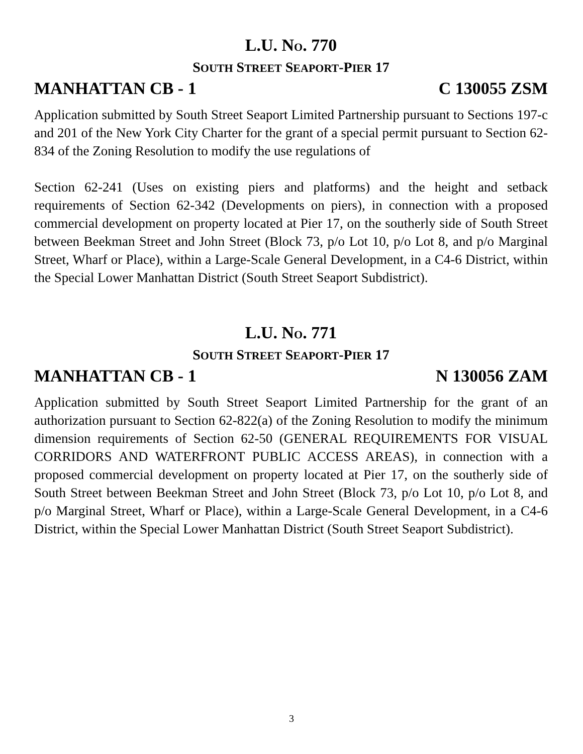L.U. NO. 770
SOUTH STREET SEAPORT-PIER 17
MANHATTAN CB - 1 C 130055 ZSM
Application submitted by South Street Seaport Limited Partnership pursuant to Sections 197-c and 201 of the New York City Charter for the grant of a special permit pursuant to Section 62-834 of the Zoning Resolution to modify the use regulations of
Section 62-241 (Uses on existing piers and platforms) and the height and setback requirements of Section 62-342 (Developments on piers), in connection with a proposed commercial development on property located at Pier 17, on the southerly side of South Street between Beekman Street and John Street (Block 73, p/o Lot 10, p/o Lot 8, and p/o Marginal Street, Wharf or Place), within a Large-Scale General Development, in a C4-6 District, within the Special Lower Manhattan District (South Street Seaport Subdistrict).
L.U. NO. 771
SOUTH STREET SEAPORT-PIER 17
MANHATTAN CB - 1 N 130056 ZAM
Application submitted by South Street Seaport Limited Partnership for the grant of an authorization pursuant to Section 62-822(a) of the Zoning Resolution to modify the minimum dimension requirements of Section 62-50 (GENERAL REQUIREMENTS FOR VISUAL CORRIDORS AND WATERFRONT PUBLIC ACCESS AREAS), in connection with a proposed commercial development on property located at Pier 17, on the southerly side of South Street between Beekman Street and John Street (Block 73, p/o Lot 10, p/o Lot 8, and p/o Marginal Street, Wharf or Place), within a Large-Scale General Development, in a C4-6 District, within the Special Lower Manhattan District (South Street Seaport Subdistrict).
3